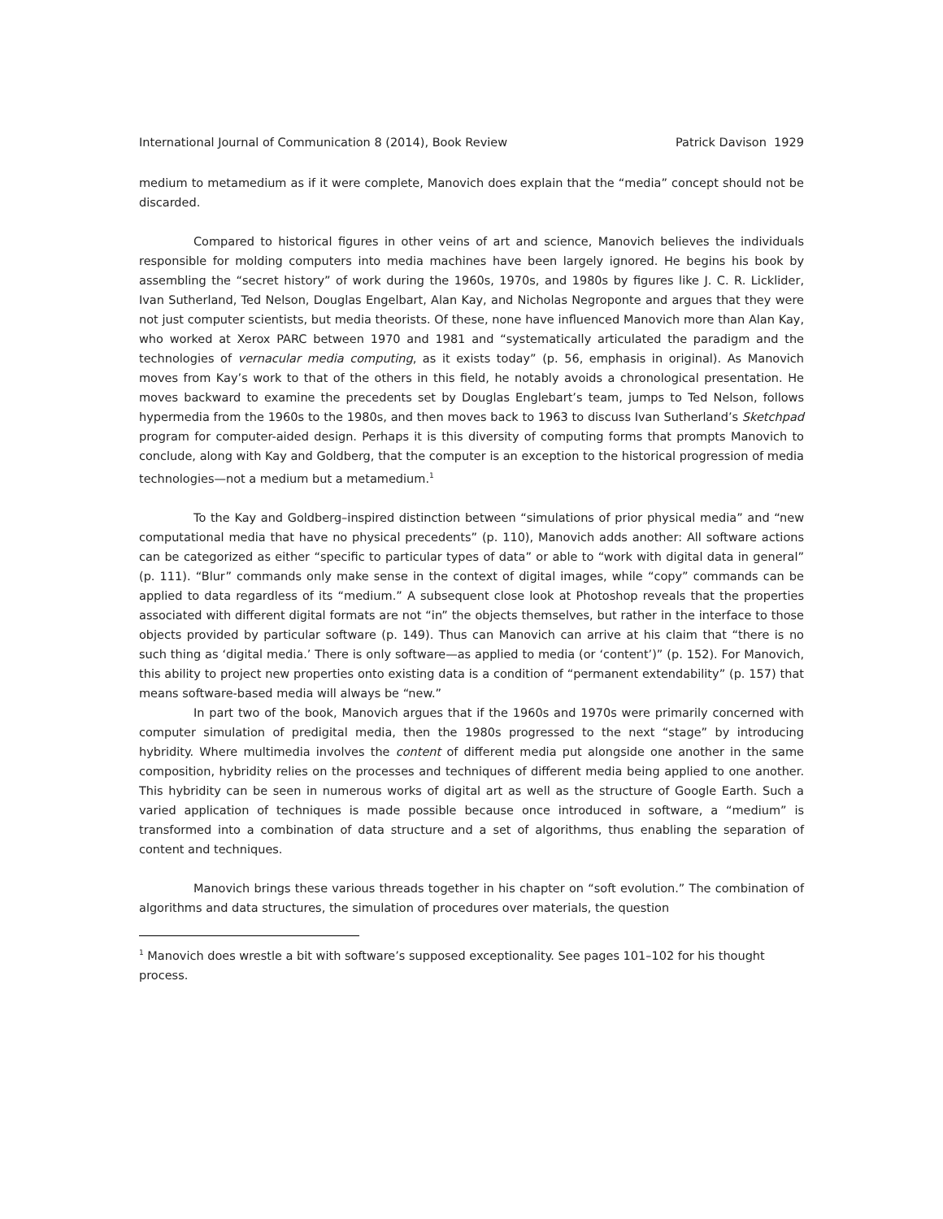International Journal of Communication 8 (2014), Book Review Patrick Davison 1929
medium to metamedium as if it were complete, Manovich does explain that the “media” concept should not be discarded.
Compared to historical figures in other veins of art and science, Manovich believes the individuals responsible for molding computers into media machines have been largely ignored. He begins his book by assembling the “secret history” of work during the 1960s, 1970s, and 1980s by figures like J. C. R. Licklider, Ivan Sutherland, Ted Nelson, Douglas Engelbart, Alan Kay, and Nicholas Negroponte and argues that they were not just computer scientists, but media theorists. Of these, none have influenced Manovich more than Alan Kay, who worked at Xerox PARC between 1970 and 1981 and “systematically articulated the paradigm and the technologies of vernacular media computing, as it exists today” (p. 56, emphasis in original). As Manovich moves from Kay’s work to that of the others in this field, he notably avoids a chronological presentation. He moves backward to examine the precedents set by Douglas Englebart’s team, jumps to Ted Nelson, follows hypermedia from the 1960s to the 1980s, and then moves back to 1963 to discuss Ivan Sutherland’s Sketchpad program for computer-aided design. Perhaps it is this diversity of computing forms that prompts Manovich to conclude, along with Kay and Goldberg, that the computer is an exception to the historical progression of media technologies—not a medium but a metamedium.<sup>1</sup>
To the Kay and Goldberg–inspired distinction between “simulations of prior physical media” and “new computational media that have no physical precedents” (p. 110), Manovich adds another: All software actions can be categorized as either “specific to particular types of data” or able to “work with digital data in general” (p. 111). “Blur” commands only make sense in the context of digital images, while “copy” commands can be applied to data regardless of its “medium.” A subsequent close look at Photoshop reveals that the properties associated with different digital formats are not “in” the objects themselves, but rather in the interface to those objects provided by particular software (p. 149). Thus can Manovich can arrive at his claim that “there is no such thing as ‘digital media.’ There is only software—as applied to media (or ‘content’)” (p. 152). For Manovich, this ability to project new properties onto existing data is a condition of “permanent extendability” (p. 157) that means software-based media will always be “new.”
In part two of the book, Manovich argues that if the 1960s and 1970s were primarily concerned with computer simulation of predigital media, then the 1980s progressed to the next “stage” by introducing hybridity. Where multimedia involves the content of different media put alongside one another in the same composition, hybridity relies on the processes and techniques of different media being applied to one another. This hybridity can be seen in numerous works of digital art as well as the structure of Google Earth. Such a varied application of techniques is made possible because once introduced in software, a “medium” is transformed into a combination of data structure and a set of algorithms, thus enabling the separation of content and techniques.
Manovich brings these various threads together in his chapter on “soft evolution.” The combination of algorithms and data structures, the simulation of procedures over materials, the question
<sup>1</sup> Manovich does wrestle a bit with software’s supposed exceptionality. See pages 101–102 for his thought process.